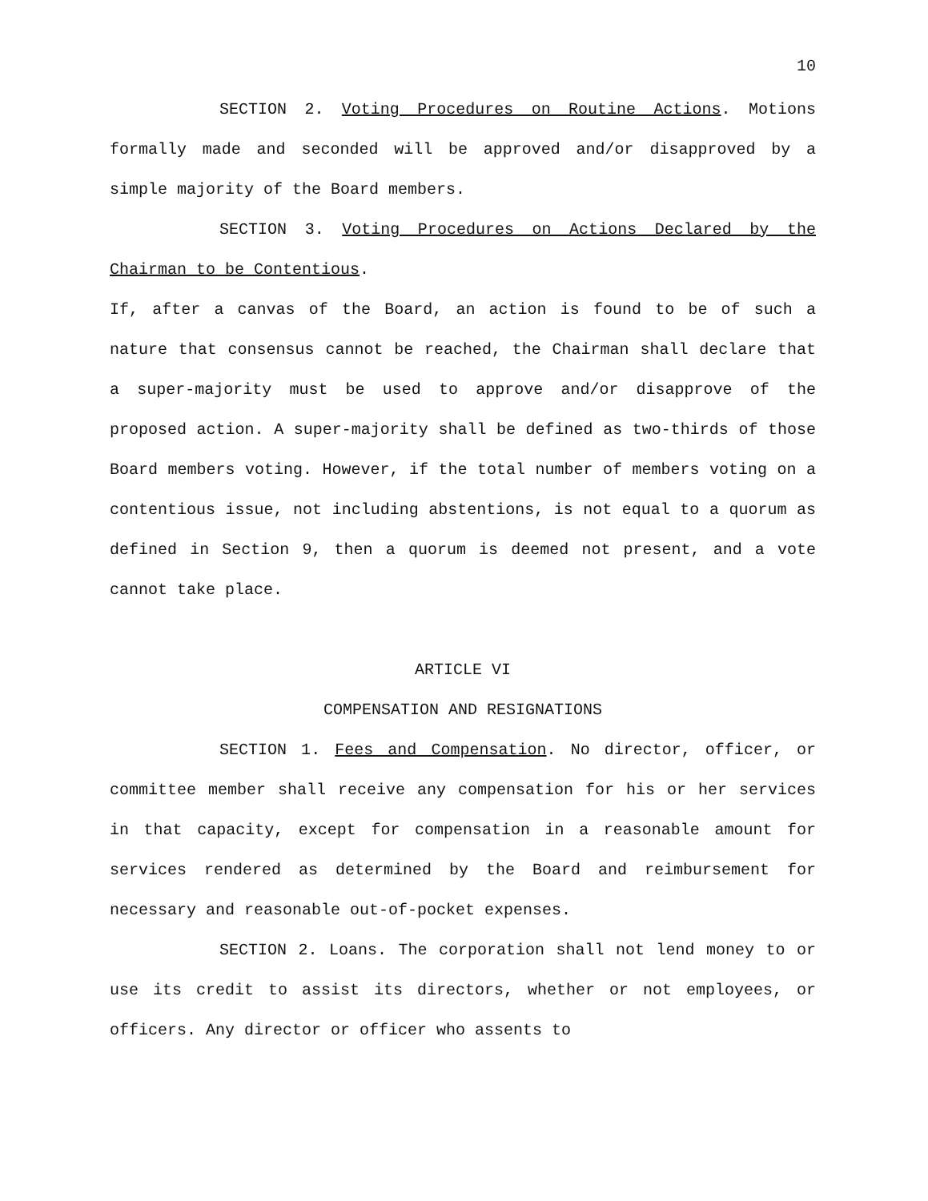10
SECTION 2. Voting Procedures on Routine Actions. Motions formally made and seconded will be approved and/or disapproved by a simple majority of the Board members.
SECTION 3. Voting Procedures on Actions Declared by the Chairman to be Contentious.
If, after a canvas of the Board, an action is found to be of such a nature that consensus cannot be reached, the Chairman shall declare that a super-majority must be used to approve and/or disapprove of the proposed action. A super-majority shall be defined as two-thirds of those Board members voting. However, if the total number of members voting on a contentious issue, not including abstentions, is not equal to a quorum as defined in Section 9, then a quorum is deemed not present, and a vote cannot take place.
ARTICLE VI
COMPENSATION AND RESIGNATIONS
SECTION 1. Fees and Compensation. No director, officer, or committee member shall receive any compensation for his or her services in that capacity, except for compensation in a reasonable amount for services rendered as determined by the Board and reimbursement for necessary and reasonable out-of-pocket expenses.
SECTION 2. Loans. The corporation shall not lend money to or use its credit to assist its directors, whether or not employees, or officers. Any director or officer who assents to